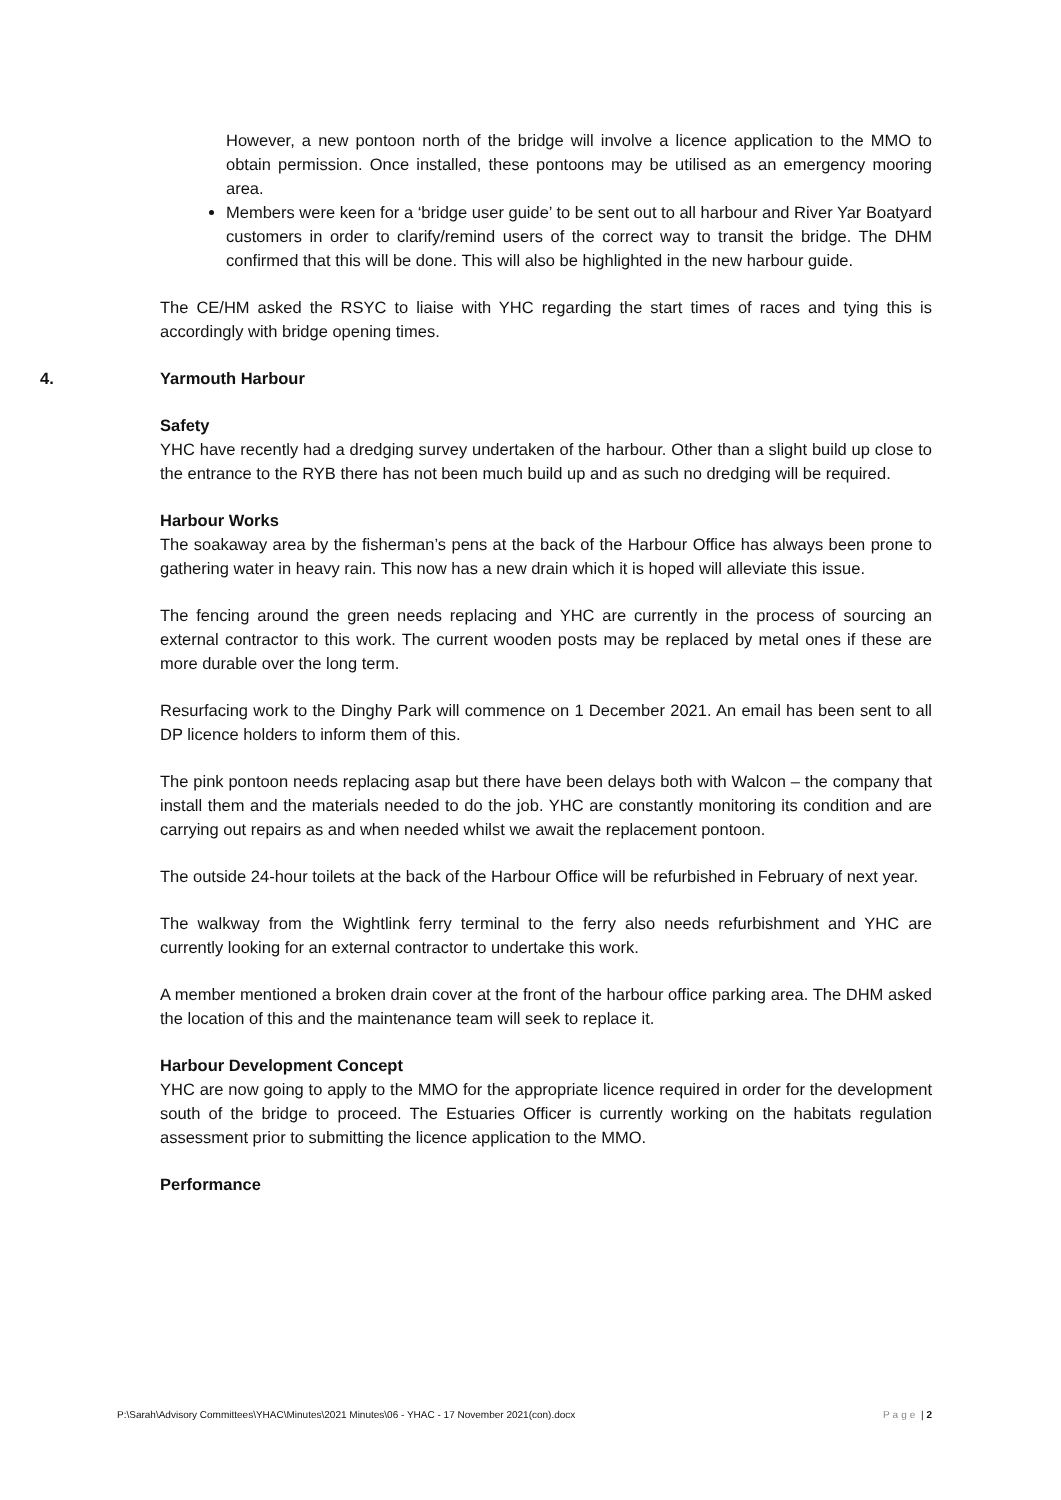However, a new pontoon north of the bridge will involve a licence application to the MMO to obtain permission. Once installed, these pontoons may be utilised as an emergency mooring area.
Members were keen for a ‘bridge user guide’ to be sent out to all harbour and River Yar Boatyard customers in order to clarify/remind users of the correct way to transit the bridge. The DHM confirmed that this will be done. This will also be highlighted in the new harbour guide.
The CE/HM asked the RSYC to liaise with YHC regarding the start times of races and tying this is accordingly with bridge opening times.
4. Yarmouth Harbour
Safety
YHC have recently had a dredging survey undertaken of the harbour. Other than a slight build up close to the entrance to the RYB there has not been much build up and as such no dredging will be required.
Harbour Works
The soakaway area by the fisherman’s pens at the back of the Harbour Office has always been prone to gathering water in heavy rain. This now has a new drain which it is hoped will alleviate this issue.
The fencing around the green needs replacing and YHC are currently in the process of sourcing an external contractor to this work. The current wooden posts may be replaced by metal ones if these are more durable over the long term.
Resurfacing work to the Dinghy Park will commence on 1 December 2021. An email has been sent to all DP licence holders to inform them of this.
The pink pontoon needs replacing asap but there have been delays both with Walcon – the company that install them and the materials needed to do the job. YHC are constantly monitoring its condition and are carrying out repairs as and when needed whilst we await the replacement pontoon.
The outside 24-hour toilets at the back of the Harbour Office will be refurbished in February of next year.
The walkway from the Wightlink ferry terminal to the ferry also needs refurbishment and YHC are currently looking for an external contractor to undertake this work.
A member mentioned a broken drain cover at the front of the harbour office parking area. The DHM asked the location of this and the maintenance team will seek to replace it.
Harbour Development Concept
YHC are now going to apply to the MMO for the appropriate licence required in order for the development south of the bridge to proceed. The Estuaries Officer is currently working on the habitats regulation assessment prior to submitting the licence application to the MMO.
Performance
P:\Sarah\Advisory Committees\YHAC\Minutes\2021 Minutes\06 - YHAC - 17 November 2021(con).docx Page | 2